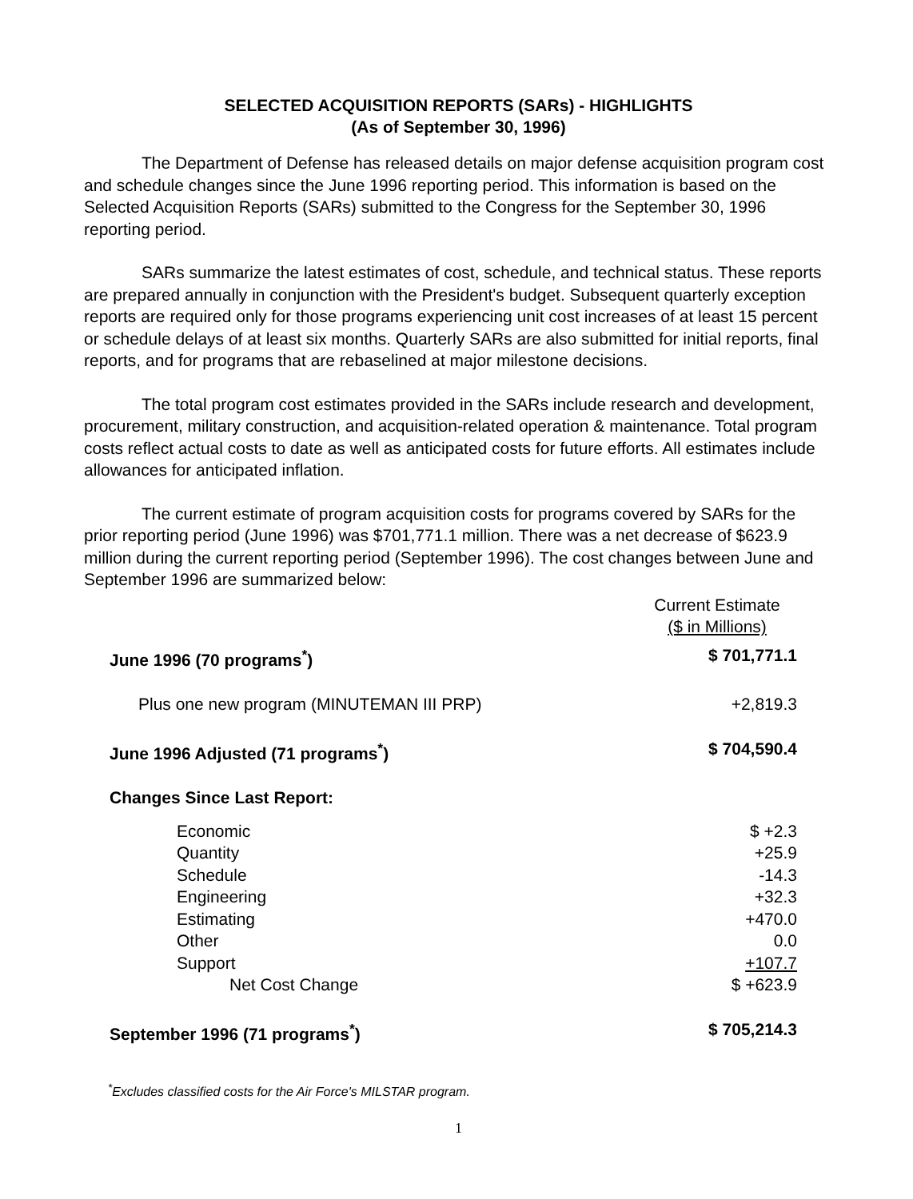SELECTED ACQUISITION REPORTS (SARs) - HIGHLIGHTS
(As of September 30, 1996)
The Department of Defense has released details on major defense acquisition program cost and schedule changes since the June 1996 reporting period. This information is based on the Selected Acquisition Reports (SARs) submitted to the Congress for the September 30, 1996 reporting period.
SARs summarize the latest estimates of cost, schedule, and technical status. These reports are prepared annually in conjunction with the President's budget. Subsequent quarterly exception reports are required only for those programs experiencing unit cost increases of at least 15 percent or schedule delays of at least six months. Quarterly SARs are also submitted for initial reports, final reports, and for programs that are rebaselined at major milestone decisions.
The total program cost estimates provided in the SARs include research and development, procurement, military construction, and acquisition-related operation & maintenance. Total program costs reflect actual costs to date as well as anticipated costs for future efforts. All estimates include allowances for anticipated inflation.
The current estimate of program acquisition costs for programs covered by SARs for the prior reporting period (June 1996) was $701,771.1 million. There was a net decrease of $623.9 million during the current reporting period (September 1996). The cost changes between June and September 1996 are summarized below:
| | | Current Estimate ($ in Millions) |
| June 1996 (70 programs<sup>*</sup>) | | $ 701,771.1 |
| Plus one new program (MINUTEMAN III PRP) | | +2,819.3 |
| June 1996 Adjusted (71 programs<sup>*</sup>) | | $ 704,590.4 |
| Changes Since Last Report: | | |
| Economic | | $ +2.3 |
| Quantity | | +25.9 |
| Schedule | | -14.3 |
| Engineering | | +32.3 |
| Estimating | | +470.0 |
| Other | | 0.0 |
| Support | | +107.7 |
| | Net Cost Change | $ +623.9 |
| September 1996 (71 programs<sup>*</sup>) | | $ 705,214.3 |
<sup>*</sup> Excludes classified costs for the Air Force's MILSTAR program.
1